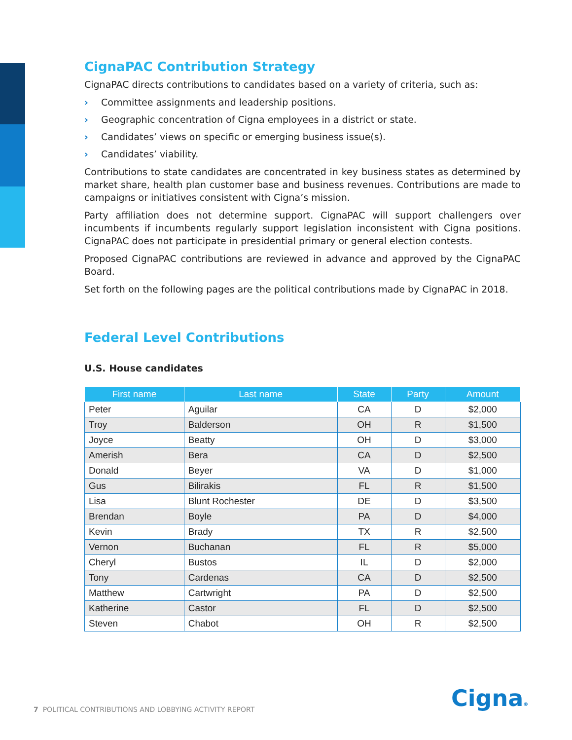CignaPAC Contribution Strategy
CignaPAC directs contributions to candidates based on a variety of criteria, such as:
› Committee assignments and leadership positions.
› Geographic concentration of Cigna employees in a district or state.
› Candidates’ views on specific or emerging business issue(s).
› Candidates’ viability.
Contributions to state candidates are concentrated in key business states as determined by market share, health plan customer base and business revenues. Contributions are made to campaigns or initiatives consistent with Cigna’s mission.
Party affiliation does not determine support. CignaPAC will support challengers over incumbents if incumbents regularly support legislation inconsistent with Cigna positions. CignaPAC does not participate in presidential primary or general election contests.
Proposed CignaPAC contributions are reviewed in advance and approved by the CignaPAC Board.
Set forth on the following pages are the political contributions made by CignaPAC in 2018.
Federal Level Contributions
U.S. House candidates
| First name | Last name | State | Party | Amount |
| --- | --- | --- | --- | --- |
| Peter | Aguilar | CA | D | $2,000 |
| Troy | Balderson | OH | R | $1,500 |
| Joyce | Beatty | OH | D | $3,000 |
| Amerish | Bera | CA | D | $2,500 |
| Donald | Beyer | VA | D | $1,000 |
| Gus | Bilirakis | FL | R | $1,500 |
| Lisa | Blunt Rochester | DE | D | $3,500 |
| Brendan | Boyle | PA | D | $4,000 |
| Kevin | Brady | TX | R | $2,500 |
| Vernon | Buchanan | FL | R | $5,000 |
| Cheryl | Bustos | IL | D | $2,000 |
| Tony | Cardenas | CA | D | $2,500 |
| Matthew | Cartwright | PA | D | $2,500 |
| Katherine | Castor | FL | D | $2,500 |
| Steven | Chabot | OH | R | $2,500 |
7 POLITICAL CONTRIBUTIONS AND LOBBYING ACTIVITY REPORT
Cigna®